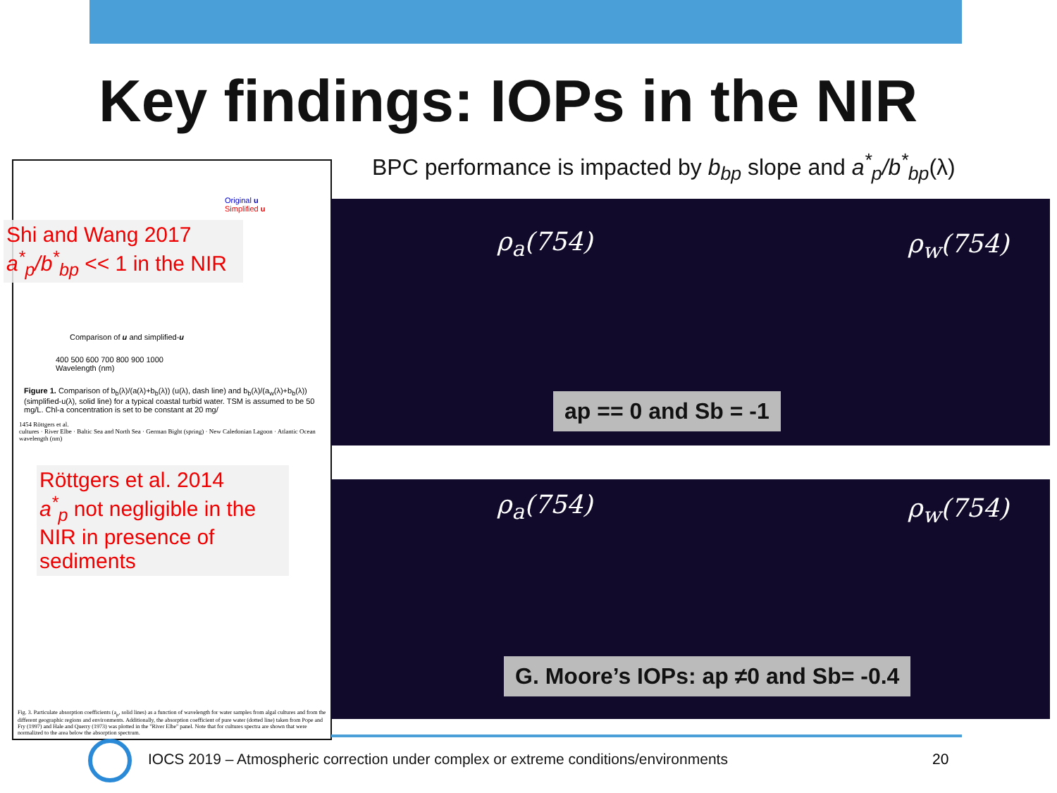Key findings: IOPs in the NIR
BPC performance is impacted by b<sub>bp</sub> slope and a<sup>*</sup><sub>p</sub>/b<sup>*</sup><sub>bp</sub>(λ)
Original u
Simplified u
Comparison of u and simplified-u
400 500 600 700 800 900 1000
Wavelength (nm)
Figure 1. Comparison of b<sub>b</sub>(λ)/(a(λ)+b<sub>b</sub>(λ)) (u(λ), dash line) and b<sub>b</sub>(λ)/(a<sub>w</sub>(λ)+b<sub>b</sub>(λ)) (simplified-u(λ), solid line) for a typical coastal turbid water. TSM is assumed to be 50 mg/L. Chl-a concentration is set to be constant at 20 mg/
1454 Röttgers et al.
cultures · River Elbe · Baltic Sea and North Sea · German Bight (spring) · New Caledonian Lagoon · Atlantic Ocean
wavelength (nm)
Fig. 3. Particulate absorption coefficients (a<sub>p</sub>, solid lines) as a function of wavelength for water samples from algal cultures and from the different geographic regions and environments. Additionally, the absorption coefficient of pure water (dotted line) taken from Pope and Fry (1997) and Hale and Querry (1973) was plotted in the "River Elbe" panel. Note that for cultures spectra are shown that were normalized to the area below the absorption spectrum.
Shi and Wang 2017
a<sup>*</sup><sub>p</sub>/b<sup>*</sup><sub>bp</sub> << 1 in the NIR
Röttgers et al. 2014
a<sup>*</sup><sub>p</sub> not negligible in the NIR in presence of sediments
ρ<sub>a</sub>(754) ρ<sub>w</sub>(754)
ρ<sub>a</sub>(754) ρ<sub>w</sub>(754)
ap == 0 and Sb = -1
G. Moore’s IOPs: ap ≠0 and Sb= -0.4
IOCS 2019 – Atmospheric correction under complex or extreme conditions/environments
20